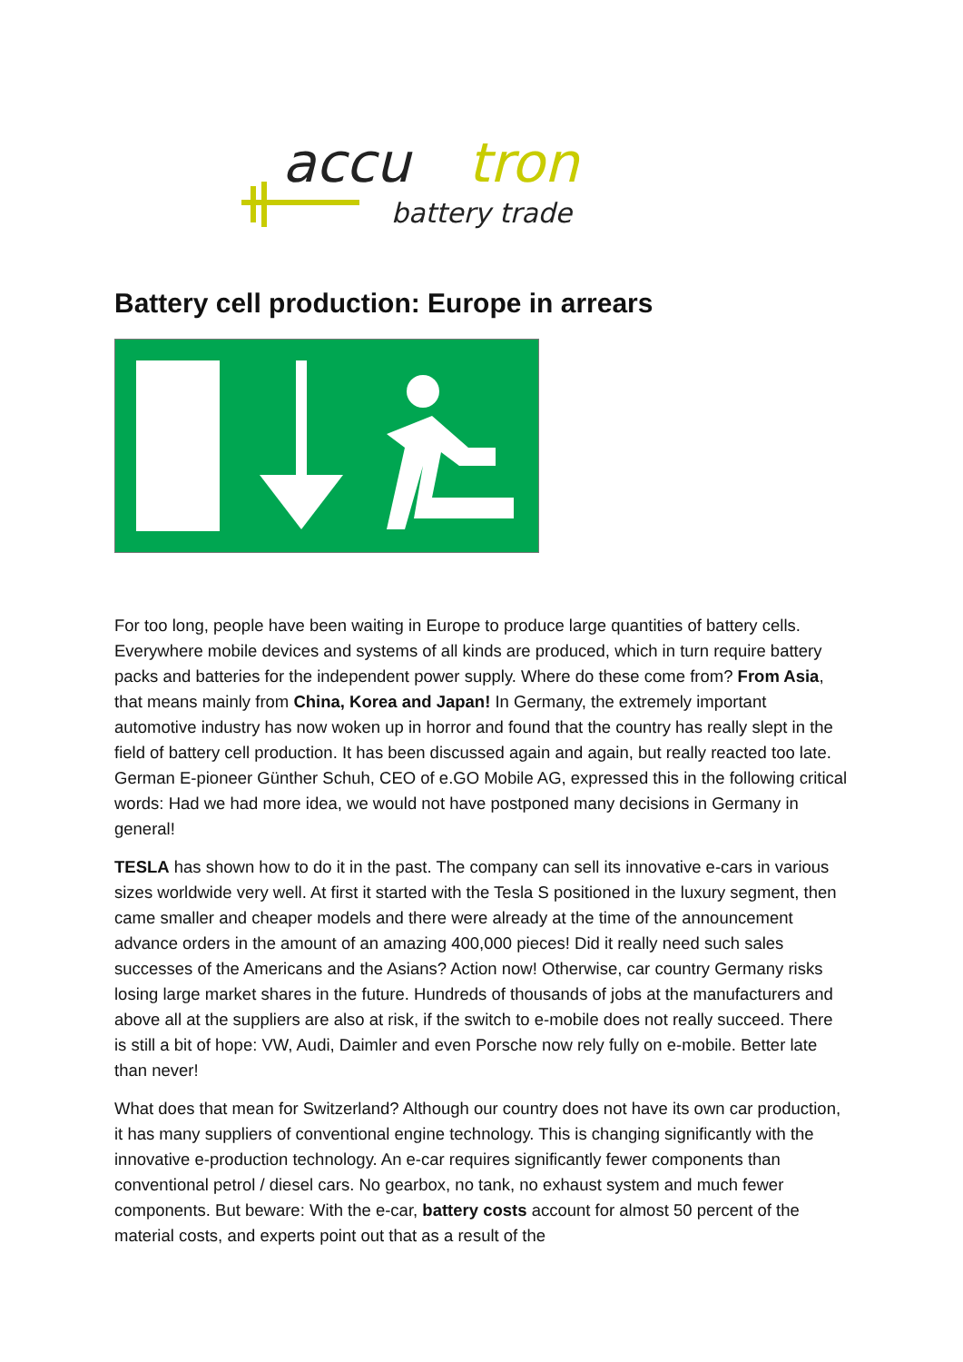accu
tron
battery trade
Battery cell production: Europe in arrears
For too long, people have been waiting in Europe to produce large quantities of battery cells. Everywhere mobile devices and systems of all kinds are produced, which in turn require battery packs and batteries for the independent power supply. Where do these come from? From Asia, that means mainly from China, Korea and Japan! In Germany, the extremely important automotive industry has now woken up in horror and found that the country has really slept in the field of battery cell production. It has been discussed again and again, but really reacted too late. German E-pioneer Günther Schuh, CEO of e.GO Mobile AG, expressed this in the following critical words: Had we had more idea, we would not have postponed many decisions in Germany in general!
TESLA has shown how to do it in the past. The company can sell its innovative e-cars in various sizes worldwide very well. At first it started with the Tesla S positioned in the luxury segment, then came smaller and cheaper models and there were already at the time of the announcement advance orders in the amount of an amazing 400,000 pieces! Did it really need such sales successes of the Americans and the Asians? Action now! Otherwise, car country Germany risks losing large market shares in the future. Hundreds of thousands of jobs at the manufacturers and above all at the suppliers are also at risk, if the switch to e-mobile does not really succeed. There is still a bit of hope: VW, Audi, Daimler and even Porsche now rely fully on e-mobile. Better late than never!
What does that mean for Switzerland? Although our country does not have its own car production, it has many suppliers of conventional engine technology. This is changing significantly with the innovative e-production technology. An e-car requires significantly fewer components than conventional petrol / diesel cars. No gearbox, no tank, no exhaust system and much fewer components. But beware: With the e-car, battery costs account for almost 50 percent of the material costs, and experts point out that as a result of the